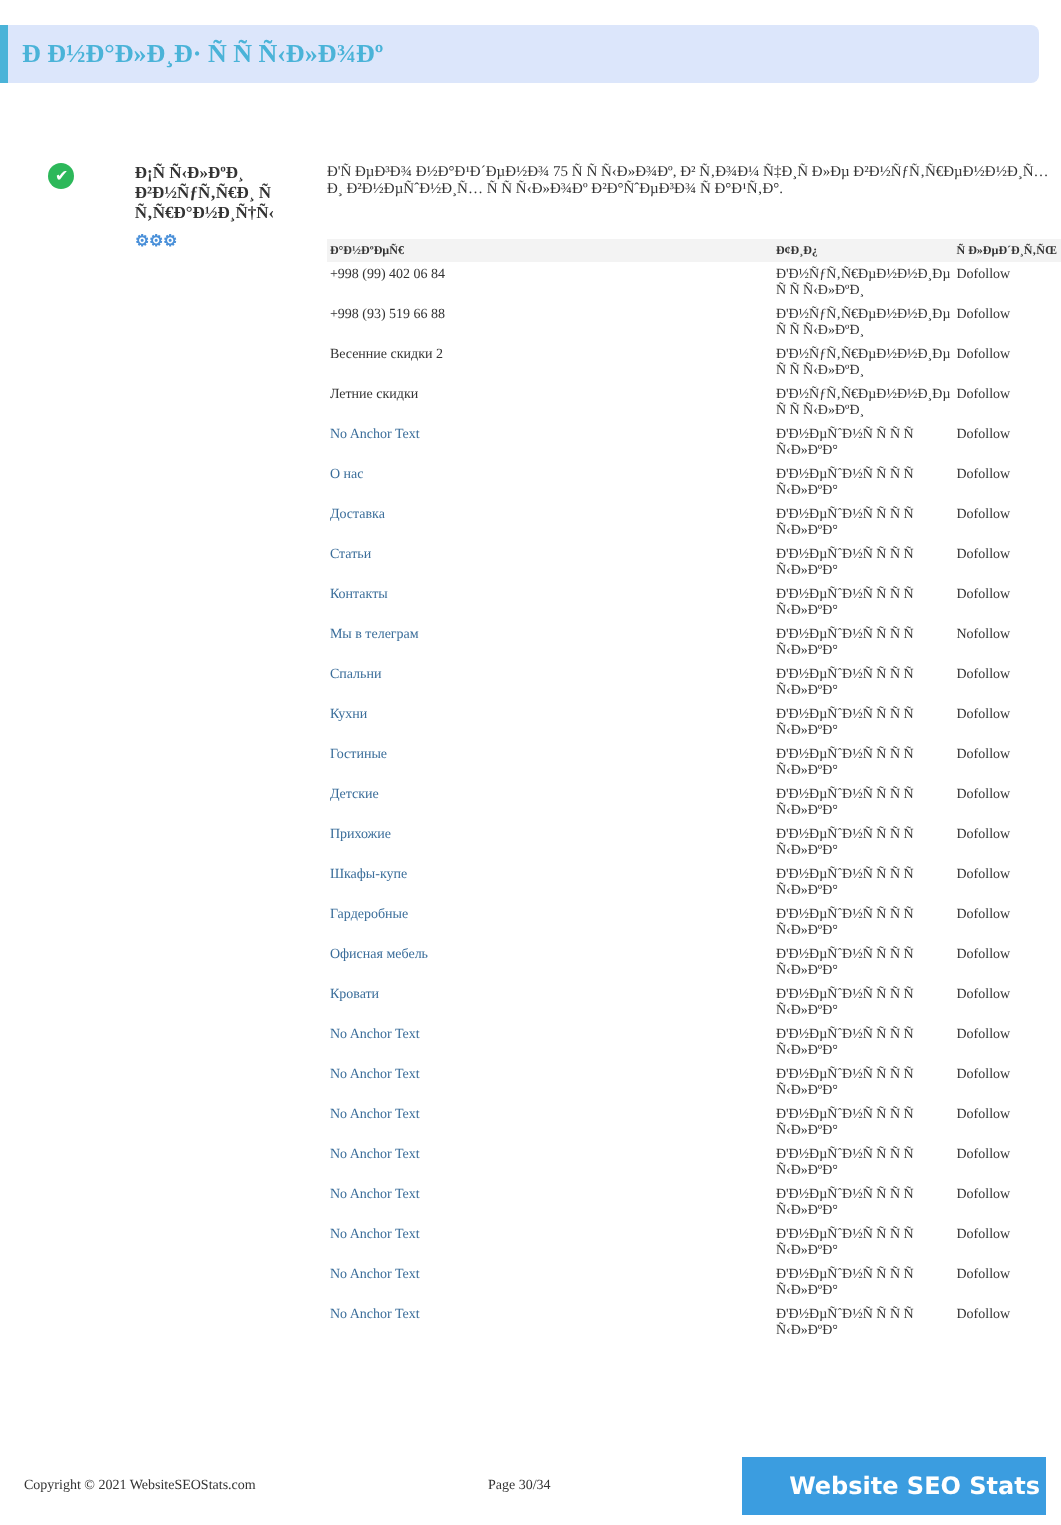Ð Ð½Ð°Ð»Ð¸Ð· Ñ Ñ Ñ‹Ð»Ð¾Ðº
✔
Ð¡Ñ Ñ‹Ð»ÐºÐ¸ Ð²Ð½ÑƒÑ‚Ñ€Ð¸ Ñ Ñ‚Ñ€Ð°Ð½Ð¸Ñ†Ñ‹
⚙⚙⚙
Ð'Ñ ÐµÐ³Ð¾ Ð½Ð°Ð¹Ð´ÐµÐ½Ð¾ 75 Ñ Ñ Ñ‹Ð»Ð¾Ðº, Ð² Ñ‚Ð¾Ð¼ Ñ‡Ð¸Ñ Ð»Ðµ Ð²Ð½ÑƒÑ‚Ñ€ÐµÐ½Ð½Ð¸Ñ… Ð¸ Ð²Ð½ÐµÑˆÐ½Ð¸Ñ… Ñ Ñ Ñ‹Ð»Ð¾Ðº Ð²Ð°ÑˆÐµÐ³Ð¾ Ñ Ð°Ð¹Ñ‚Ð°.
| Ð°Ð½ÐºÐµÑ€ | Ð¢Ð¸Ð¿ | Ñ Ð»ÐµÐ´Ð¸Ñ‚ÑŒ |
| --- | --- | --- |
| +998 (99) 402 06 84 | Ð'Ð½ÑƒÑ‚Ñ€ÐµÐ½Ð½Ð¸Ðµ Ñ Ñ Ñ‹Ð»ÐºÐ¸ | Dofollow |
| +998 (93) 519 66 88 | Ð'Ð½ÑƒÑ‚Ñ€ÐµÐ½Ð½Ð¸Ðµ Ñ Ñ Ñ‹Ð»ÐºÐ¸ | Dofollow |
| Весенние скидки 2 | Ð'Ð½ÑƒÑ‚Ñ€ÐµÐ½Ð½Ð¸Ðµ Ñ Ñ Ñ‹Ð»ÐºÐ¸ | Dofollow |
| Летние скидки | Ð'Ð½ÑƒÑ‚Ñ€ÐµÐ½Ð½Ð¸Ðµ Ñ Ñ Ñ‹Ð»ÐºÐ¸ | Dofollow |
| No Anchor Text | Ð'Ð½ÐµÑˆÐ½Ñ Ñ Ñ Ñ Ñ‹Ð»ÐºÐ° | Dofollow |
| О нас | Ð'Ð½ÐµÑˆÐ½Ñ Ñ Ñ Ñ Ñ‹Ð»ÐºÐ° | Dofollow |
| Доставка | Ð'Ð½ÐµÑˆÐ½Ñ Ñ Ñ Ñ Ñ‹Ð»ÐºÐ° | Dofollow |
| Статьи | Ð'Ð½ÐµÑˆÐ½Ñ Ñ Ñ Ñ Ñ‹Ð»ÐºÐ° | Dofollow |
| Контакты | Ð'Ð½ÐµÑˆÐ½Ñ Ñ Ñ Ñ Ñ‹Ð»ÐºÐ° | Dofollow |
| Мы в телеграм | Ð'Ð½ÐµÑˆÐ½Ñ Ñ Ñ Ñ Ñ‹Ð»ÐºÐ° | Nofollow |
| Спальни | Ð'Ð½ÐµÑˆÐ½Ñ Ñ Ñ Ñ Ñ‹Ð»ÐºÐ° | Dofollow |
| Кухни | Ð'Ð½ÐµÑˆÐ½Ñ Ñ Ñ Ñ Ñ‹Ð»ÐºÐ° | Dofollow |
| Гостиные | Ð'Ð½ÐµÑˆÐ½Ñ Ñ Ñ Ñ Ñ‹Ð»ÐºÐ° | Dofollow |
| Детские | Ð'Ð½ÐµÑˆÐ½Ñ Ñ Ñ Ñ Ñ‹Ð»ÐºÐ° | Dofollow |
| Прихожие | Ð'Ð½ÐµÑˆÐ½Ñ Ñ Ñ Ñ Ñ‹Ð»ÐºÐ° | Dofollow |
| Шкафы-купе | Ð'Ð½ÐµÑˆÐ½Ñ Ñ Ñ Ñ Ñ‹Ð»ÐºÐ° | Dofollow |
| Гардеробные | Ð'Ð½ÐµÑˆÐ½Ñ Ñ Ñ Ñ Ñ‹Ð»ÐºÐ° | Dofollow |
| Офисная мебель | Ð'Ð½ÐµÑˆÐ½Ñ Ñ Ñ Ñ Ñ‹Ð»ÐºÐ° | Dofollow |
| Кровати | Ð'Ð½ÐµÑˆÐ½Ñ Ñ Ñ Ñ Ñ‹Ð»ÐºÐ° | Dofollow |
| No Anchor Text | Ð'Ð½ÐµÑˆÐ½Ñ Ñ Ñ Ñ Ñ‹Ð»ÐºÐ° | Dofollow |
| No Anchor Text | Ð'Ð½ÐµÑˆÐ½Ñ Ñ Ñ Ñ Ñ‹Ð»ÐºÐ° | Dofollow |
| No Anchor Text | Ð'Ð½ÐµÑˆÐ½Ñ Ñ Ñ Ñ Ñ‹Ð»ÐºÐ° | Dofollow |
| No Anchor Text | Ð'Ð½ÐµÑˆÐ½Ñ Ñ Ñ Ñ Ñ‹Ð»ÐºÐ° | Dofollow |
| No Anchor Text | Ð'Ð½ÐµÑˆÐ½Ñ Ñ Ñ Ñ Ñ‹Ð»ÐºÐ° | Dofollow |
| No Anchor Text | Ð'Ð½ÐµÑˆÐ½Ñ Ñ Ñ Ñ Ñ‹Ð»ÐºÐ° | Dofollow |
| No Anchor Text | Ð'Ð½ÐµÑˆÐ½Ñ Ñ Ñ Ñ Ñ‹Ð»ÐºÐ° | Dofollow |
| No Anchor Text | Ð'Ð½ÐµÑˆÐ½Ñ Ñ Ñ Ñ Ñ‹Ð»ÐºÐ° | Dofollow |
Copyright © 2021 WebsiteSEOStats.com Page 30/34 Website SEO Stats